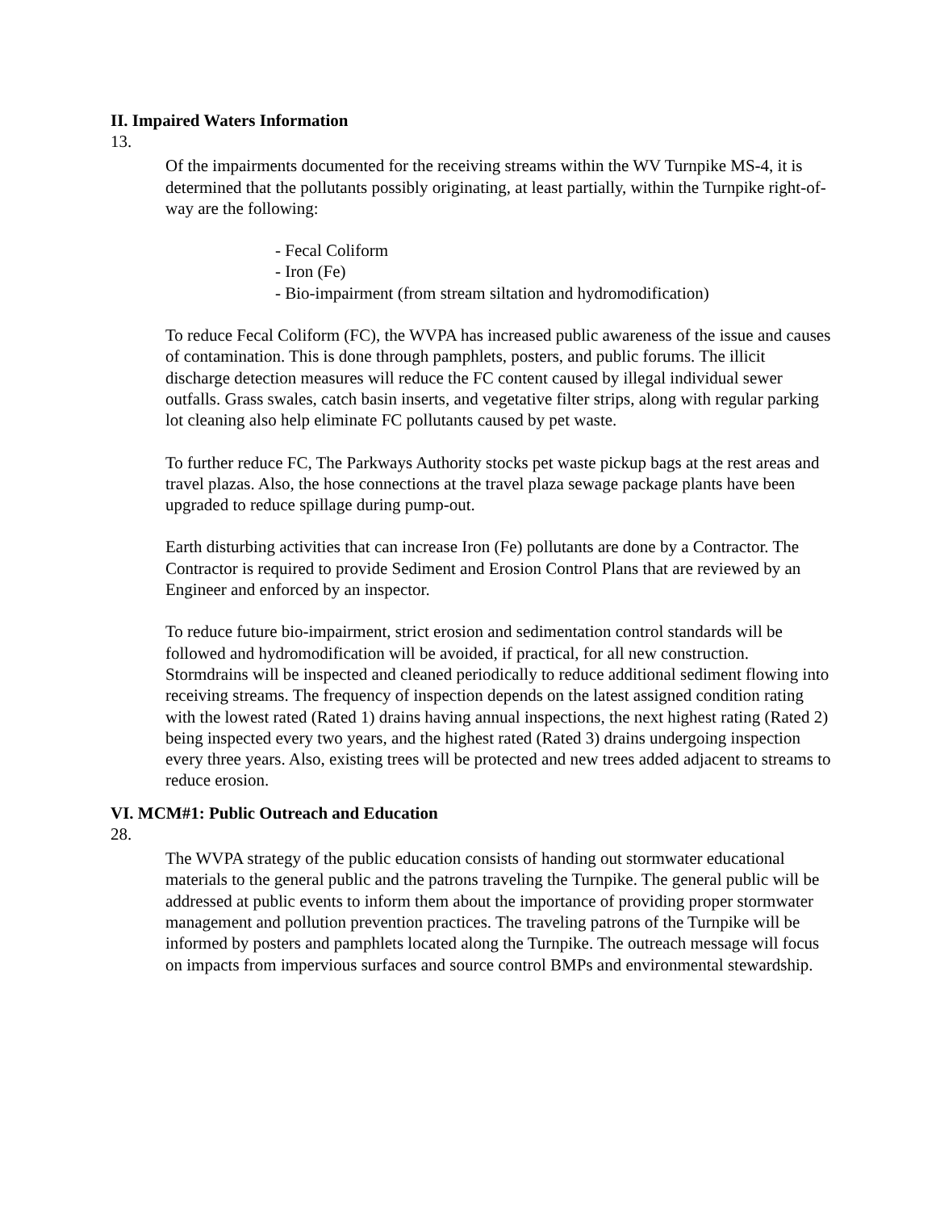II. Impaired Waters Information
13.
Of the impairments documented for the receiving streams within the WV Turnpike MS-4, it is determined that the pollutants possibly originating, at least partially, within the Turnpike right-of-way are the following:
- Fecal Coliform
- Iron (Fe)
- Bio-impairment (from stream siltation and hydromodification)
To reduce Fecal Coliform (FC), the WVPA has increased public awareness of the issue and causes of contamination. This is done through pamphlets, posters, and public forums. The illicit discharge detection measures will reduce the FC content caused by illegal individual sewer outfalls. Grass swales, catch basin inserts, and vegetative filter strips, along with regular parking lot cleaning also help eliminate FC pollutants caused by pet waste.
To further reduce FC, The Parkways Authority stocks pet waste pickup bags at the rest areas and travel plazas. Also, the hose connections at the travel plaza sewage package plants have been upgraded to reduce spillage during pump-out.
Earth disturbing activities that can increase Iron (Fe) pollutants are done by a Contractor. The Contractor is required to provide Sediment and Erosion Control Plans that are reviewed by an Engineer and enforced by an inspector.
To reduce future bio-impairment, strict erosion and sedimentation control standards will be followed and hydromodification will be avoided, if practical, for all new construction. Stormdrains will be inspected and cleaned periodically to reduce additional sediment flowing into receiving streams. The frequency of inspection depends on the latest assigned condition rating with the lowest rated (Rated 1) drains having annual inspections, the next highest rating (Rated 2) being inspected every two years, and the highest rated (Rated 3) drains undergoing inspection every three years. Also, existing trees will be protected and new trees added adjacent to streams to reduce erosion.
VI. MCM#1: Public Outreach and Education
28.
The WVPA strategy of the public education consists of handing out stormwater educational materials to the general public and the patrons traveling the Turnpike. The general public will be addressed at public events to inform them about the importance of providing proper stormwater management and pollution prevention practices. The traveling patrons of the Turnpike will be informed by posters and pamphlets located along the Turnpike. The outreach message will focus on impacts from impervious surfaces and source control BMPs and environmental stewardship.